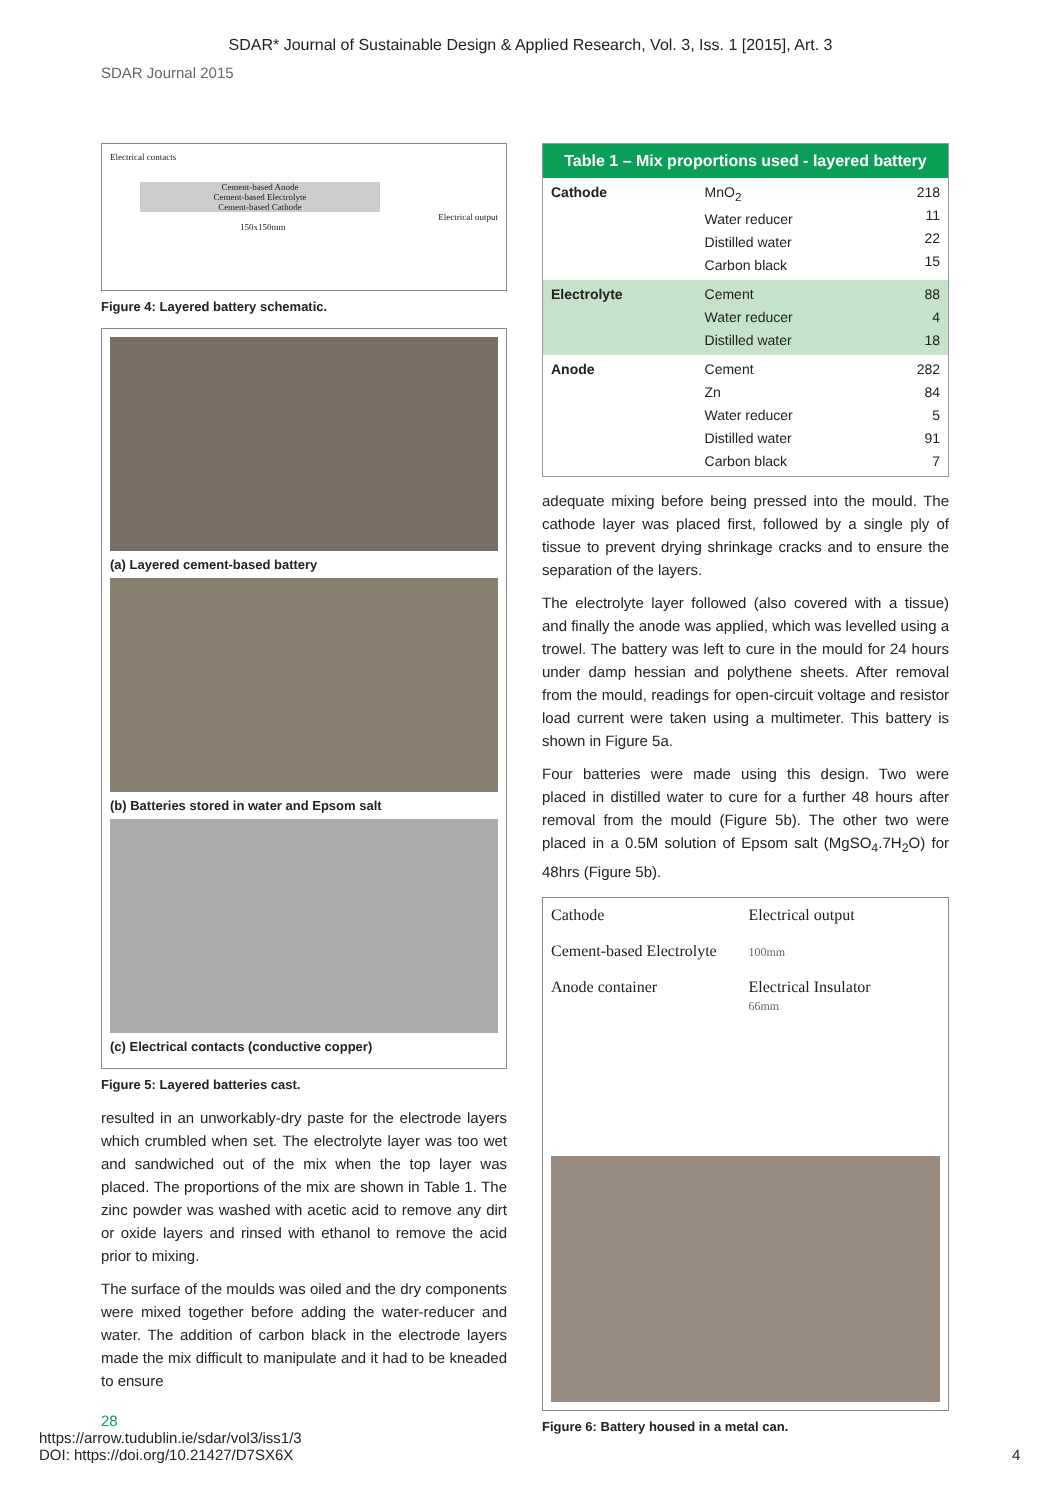SDAR* Journal of Sustainable Design & Applied Research, Vol. 3, Iss. 1 [2015], Art. 3
SDAR Journal 2015
Electrical contacts
Cement-based Anode
Cement-based Electrolyte
Cement-based Cathode
Electrical output
150x150mm
Figure 4: Layered battery schematic.
(a) Layered cement-based battery
(b) Batteries stored in water and Epsom salt
(c) Electrical contacts (conductive copper)
Figure 5: Layered batteries cast.
resulted in an unworkably-dry paste for the electrode layers which crumbled when set. The electrolyte layer was too wet and sandwiched out of the mix when the top layer was placed. The proportions of the mix are shown in Table 1. The zinc powder was washed with acetic acid to remove any dirt or oxide layers and rinsed with ethanol to remove the acid prior to mixing.
The surface of the moulds was oiled and the dry components were mixed together before adding the water-reducer and water. The addition of carbon black in the electrode layers made the mix difficult to manipulate and it had to be kneaded to ensure
| Table 1 – Mix proportions used - layered battery | | |
| --- | --- | --- |
| Cathode | MnO<sub>2</sub> Water reducer Distilled water Carbon black | 218 11 22 15 |
| Electrolyte | Cement Water reducer Distilled water | 88 4 18 |
| Anode | Cement Zn Water reducer Distilled water Carbon black | 282 84 5 91 7 |
adequate mixing before being pressed into the mould. The cathode layer was placed first, followed by a single ply of tissue to prevent drying shrinkage cracks and to ensure the separation of the layers.
The electrolyte layer followed (also covered with a tissue) and finally the anode was applied, which was levelled using a trowel. The battery was left to cure in the mould for 24 hours under damp hessian and polythene sheets. After removal from the mould, readings for open-circuit voltage and resistor load current were taken using a multimeter. This battery is shown in Figure 5a.
Four batteries were made using this design. Two were placed in distilled water to cure for a further 48 hours after removal from the mould (Figure 5b). The other two were placed in a 0.5M solution of Epsom salt (MgSO<sub>4</sub>.7H<sub>2</sub>O) for 48hrs (Figure 5b).
Cathode
Cement-based Electrolyte
Anode container
Electrical output
100mm
Electrical Insulator
66mm
Figure 6: Battery housed in a metal can.
28
https://arrow.tudublin.ie/sdar/vol3/iss1/3
DOI: https://doi.org/10.21427/D7SX6X
4